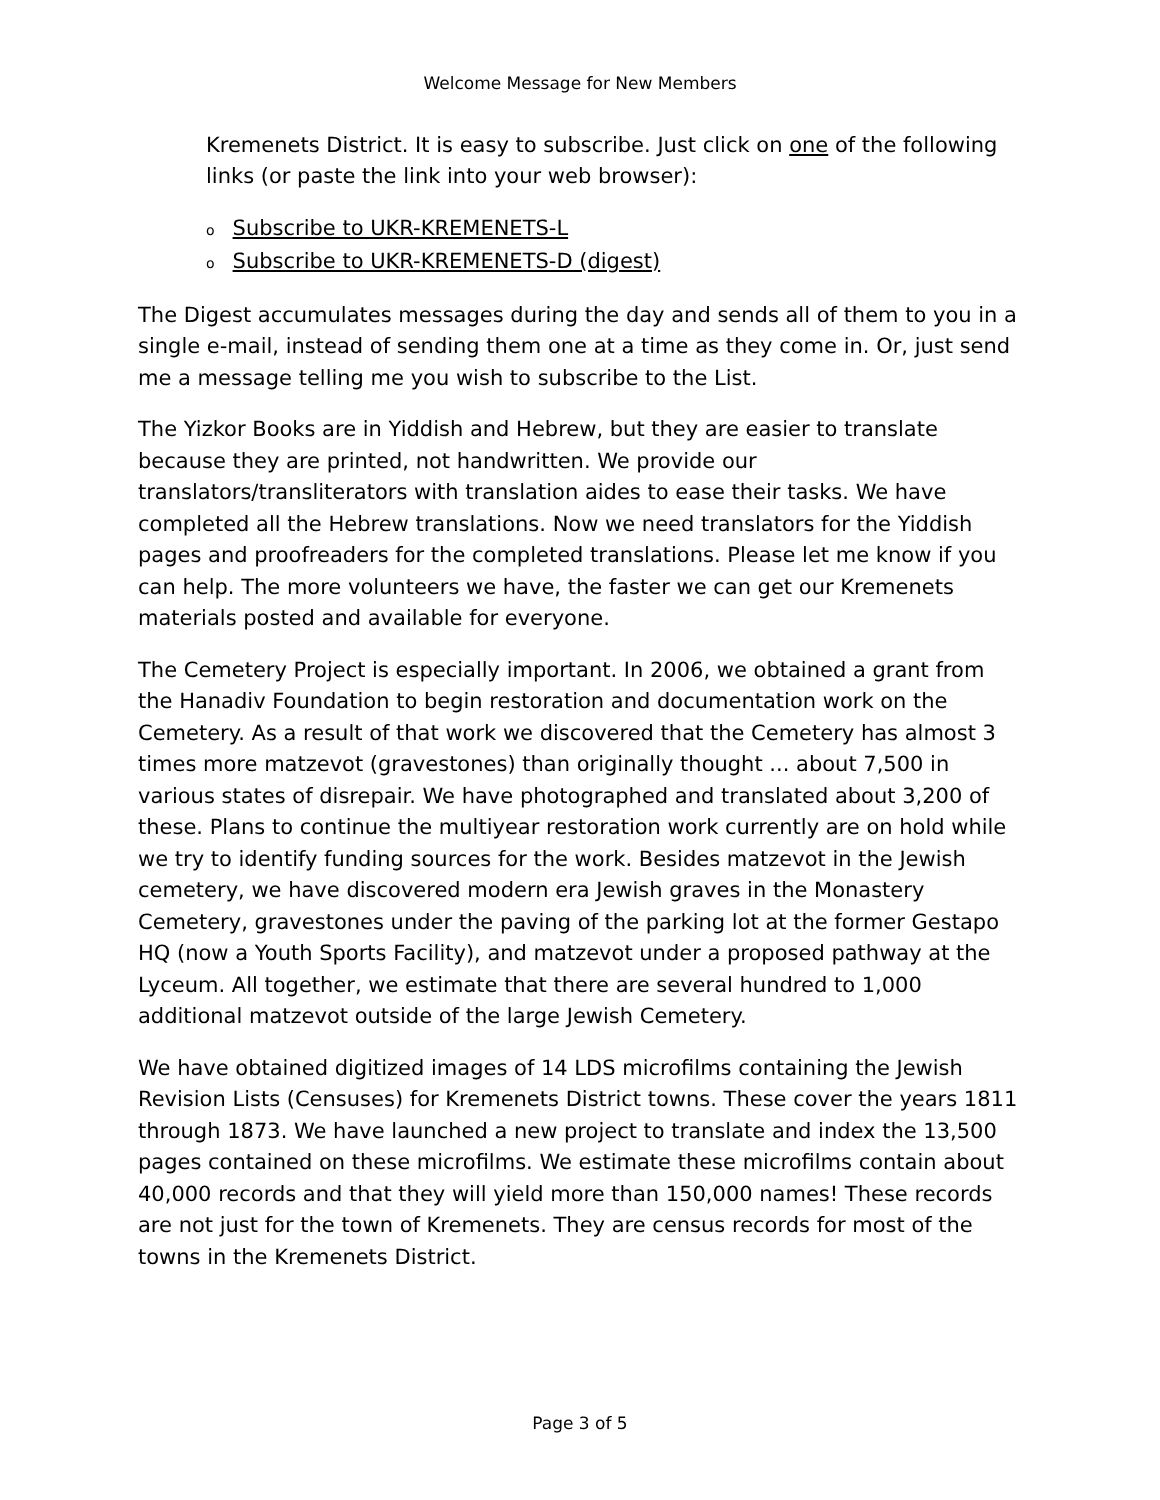Welcome Message for New Members
Kremenets District. It is easy to subscribe. Just click on one of the following links (or paste the link into your web browser):
o Subscribe to UKR-KREMENETS-L
o Subscribe to UKR-KREMENETS-D (digest)
The Digest accumulates messages during the day and sends all of them to you in a single e-mail, instead of sending them one at a time as they come in. Or, just send me a message telling me you wish to subscribe to the List.
The Yizkor Books are in Yiddish and Hebrew, but they are easier to translate because they are printed, not handwritten. We provide our translators/transliterators with translation aides to ease their tasks. We have completed all the Hebrew translations. Now we need translators for the Yiddish pages and proofreaders for the completed translations. Please let me know if you can help. The more volunteers we have, the faster we can get our Kremenets materials posted and available for everyone.
The Cemetery Project is especially important. In 2006, we obtained a grant from the Hanadiv Foundation to begin restoration and documentation work on the Cemetery. As a result of that work we discovered that the Cemetery has almost 3 times more matzevot (gravestones) than originally thought ... about 7,500 in various states of disrepair. We have photographed and translated about 3,200 of these. Plans to continue the multiyear restoration work currently are on hold while we try to identify funding sources for the work. Besides matzevot in the Jewish cemetery, we have discovered modern era Jewish graves in the Monastery Cemetery, gravestones under the paving of the parking lot at the former Gestapo HQ (now a Youth Sports Facility), and matzevot under a proposed pathway at the Lyceum. All together, we estimate that there are several hundred to 1,000 additional matzevot outside of the large Jewish Cemetery.
We have obtained digitized images of 14 LDS microfilms containing the Jewish Revision Lists (Censuses) for Kremenets District towns. These cover the years 1811 through 1873. We have launched a new project to translate and index the 13,500 pages contained on these microfilms. We estimate these microfilms contain about 40,000 records and that they will yield more than 150,000 names! These records are not just for the town of Kremenets. They are census records for most of the towns in the Kremenets District.
Page 3 of 5